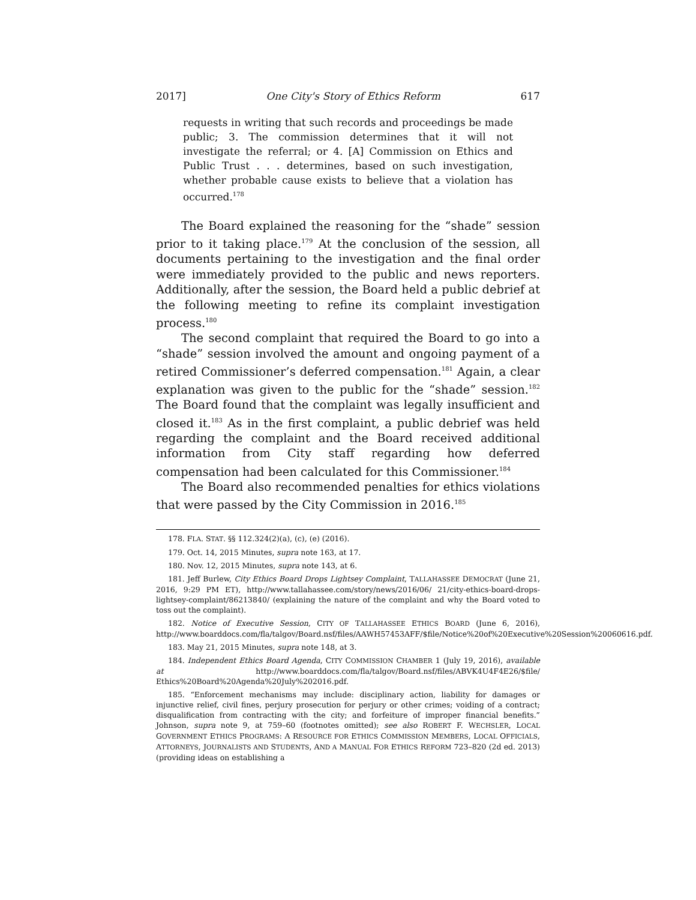2017] One City's Story of Ethics Reform 617
requests in writing that such records and proceedings be made public; 3. The commission determines that it will not investigate the referral; or 4. [A] Commission on Ethics and Public Trust . . . determines, based on such investigation, whether probable cause exists to believe that a violation has occurred.<sup>178</sup>
The Board explained the reasoning for the “shade” session prior to it taking place.<sup>179</sup> At the conclusion of the session, all documents pertaining to the investigation and the final order were immediately provided to the public and news reporters. Additionally, after the session, the Board held a public debrief at the following meeting to refine its complaint investigation process.<sup>180</sup>
The second complaint that required the Board to go into a “shade” session involved the amount and ongoing payment of a retired Commissioner’s deferred compensation.<sup>181</sup> Again, a clear explanation was given to the public for the “shade” session.<sup>182</sup> The Board found that the complaint was legally insufficient and closed it.<sup>183</sup> As in the first complaint, a public debrief was held regarding the complaint and the Board received additional information from City staff regarding how deferred compensation had been calculated for this Commissioner.<sup>184</sup>
The Board also recommended penalties for ethics violations that were passed by the City Commission in 2016.<sup>185</sup>
178. FLA. STAT. §§ 112.324(2)(a), (c), (e) (2016).
179. Oct. 14, 2015 Minutes, supra note 163, at 17.
180. Nov. 12, 2015 Minutes, supra note 143, at 6.
181. Jeff Burlew, City Ethics Board Drops Lightsey Complaint, TALLAHASSEE DEMOCRAT (June 21, 2016, 9:29 PM ET), http://www.tallahassee.com/story/news/2016/06/ 21/city-ethics-board-drops-lightsey-complaint/86213840/ (explaining the nature of the complaint and why the Board voted to toss out the complaint).
182. Notice of Executive Session, CITY OF TALLAHASSEE ETHICS BOARD (June 6, 2016), http://www.boarddocs.com/fla/talgov/Board.nsf/files/AAWH57453AFF/$file/Notice%20of%20Executive%20Session%20060616.pdf.
183. May 21, 2015 Minutes, supra note 148, at 3.
184. Independent Ethics Board Agenda, CITY COMMISSION CHAMBER 1 (July 19, 2016), available at http://www.boarddocs.com/fla/talgov/Board.nsf/files/ABVK4U4F4E26/$file/ Ethics%20Board%20Agenda%20July%202016.pdf.
185. “Enforcement mechanisms may include: disciplinary action, liability for damages or injunctive relief, civil fines, perjury prosecution for perjury or other crimes; voiding of a contract; disqualification from contracting with the city; and forfeiture of improper financial benefits.” Johnson, supra note 9, at 759–60 (footnotes omitted); see also ROBERT F. WECHSLER, LOCAL GOVERNMENT ETHICS PROGRAMS: A RESOURCE FOR ETHICS COMMISSION MEMBERS, LOCAL OFFICIALS, ATTORNEYS, JOURNALISTS AND STUDENTS, AND A MANUAL FOR ETHICS REFORM 723–820 (2d ed. 2013) (providing ideas on establishing a